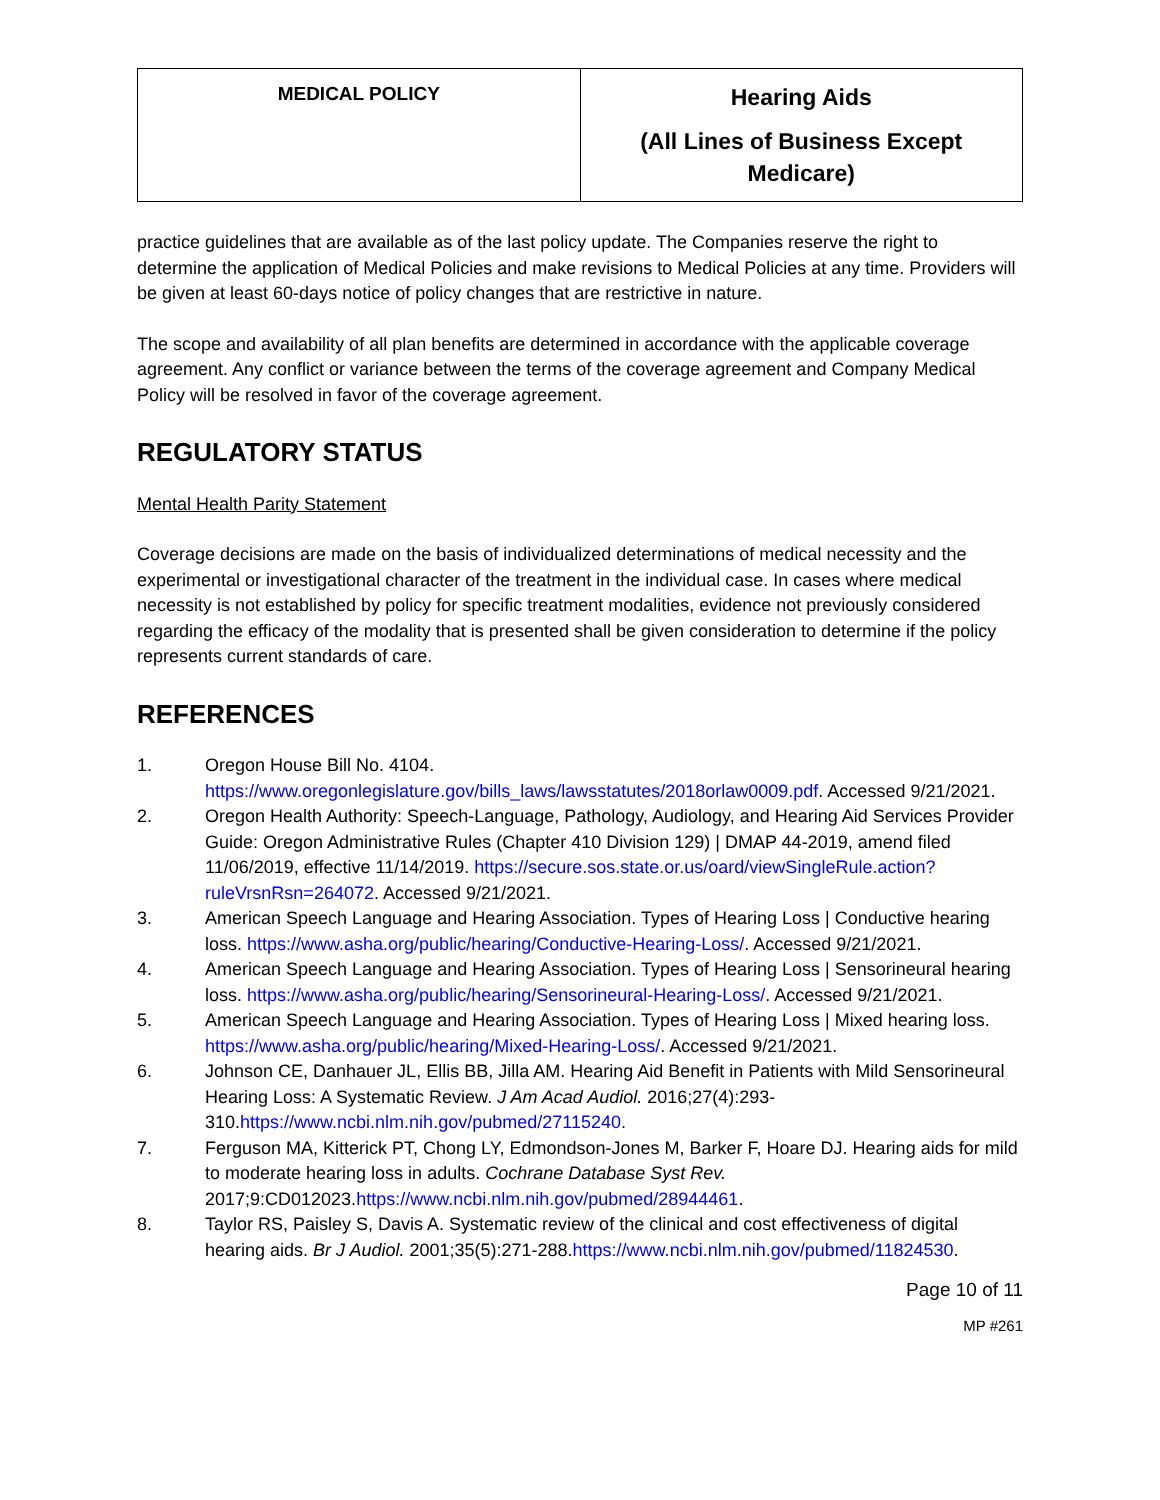| MEDICAL POLICY | Hearing Aids (All Lines of Business Except Medicare) |
practice guidelines that are available as of the last policy update. The Companies reserve the right to determine the application of Medical Policies and make revisions to Medical Policies at any time. Providers will be given at least 60-days notice of policy changes that are restrictive in nature.
The scope and availability of all plan benefits are determined in accordance with the applicable coverage agreement. Any conflict or variance between the terms of the coverage agreement and Company Medical Policy will be resolved in favor of the coverage agreement.
REGULATORY STATUS
Mental Health Parity Statement
Coverage decisions are made on the basis of individualized determinations of medical necessity and the experimental or investigational character of the treatment in the individual case. In cases where medical necessity is not established by policy for specific treatment modalities, evidence not previously considered regarding the efficacy of the modality that is presented shall be given consideration to determine if the policy represents current standards of care.
REFERENCES
1. Oregon House Bill No. 4104. https://www.oregonlegislature.gov/bills_laws/lawsstatutes/2018orlaw0009.pdf. Accessed 9/21/2021.
2. Oregon Health Authority: Speech-Language, Pathology, Audiology, and Hearing Aid Services Provider Guide: Oregon Administrative Rules (Chapter 410 Division 129) | DMAP 44-2019, amend filed 11/06/2019, effective 11/14/2019. https://secure.sos.state.or.us/oard/viewSingleRule.action?ruleVrsnRsn=264072. Accessed 9/21/2021.
3. American Speech Language and Hearing Association. Types of Hearing Loss | Conductive hearing loss. https://www.asha.org/public/hearing/Conductive-Hearing-Loss/. Accessed 9/21/2021.
4. American Speech Language and Hearing Association. Types of Hearing Loss | Sensorineural hearing loss. https://www.asha.org/public/hearing/Sensorineural-Hearing-Loss/. Accessed 9/21/2021.
5. American Speech Language and Hearing Association. Types of Hearing Loss | Mixed hearing loss. https://www.asha.org/public/hearing/Mixed-Hearing-Loss/. Accessed 9/21/2021.
6. Johnson CE, Danhauer JL, Ellis BB, Jilla AM. Hearing Aid Benefit in Patients with Mild Sensorineural Hearing Loss: A Systematic Review. J Am Acad Audiol. 2016;27(4):293-310.https://www.ncbi.nlm.nih.gov/pubmed/27115240.
7. Ferguson MA, Kitterick PT, Chong LY, Edmondson-Jones M, Barker F, Hoare DJ. Hearing aids for mild to moderate hearing loss in adults. Cochrane Database Syst Rev. 2017;9:CD012023.https://www.ncbi.nlm.nih.gov/pubmed/28944461.
8. Taylor RS, Paisley S, Davis A. Systematic review of the clinical and cost effectiveness of digital hearing aids. Br J Audiol. 2001;35(5):271-288.https://www.ncbi.nlm.nih.gov/pubmed/11824530.
Page 10 of 11
MP #261